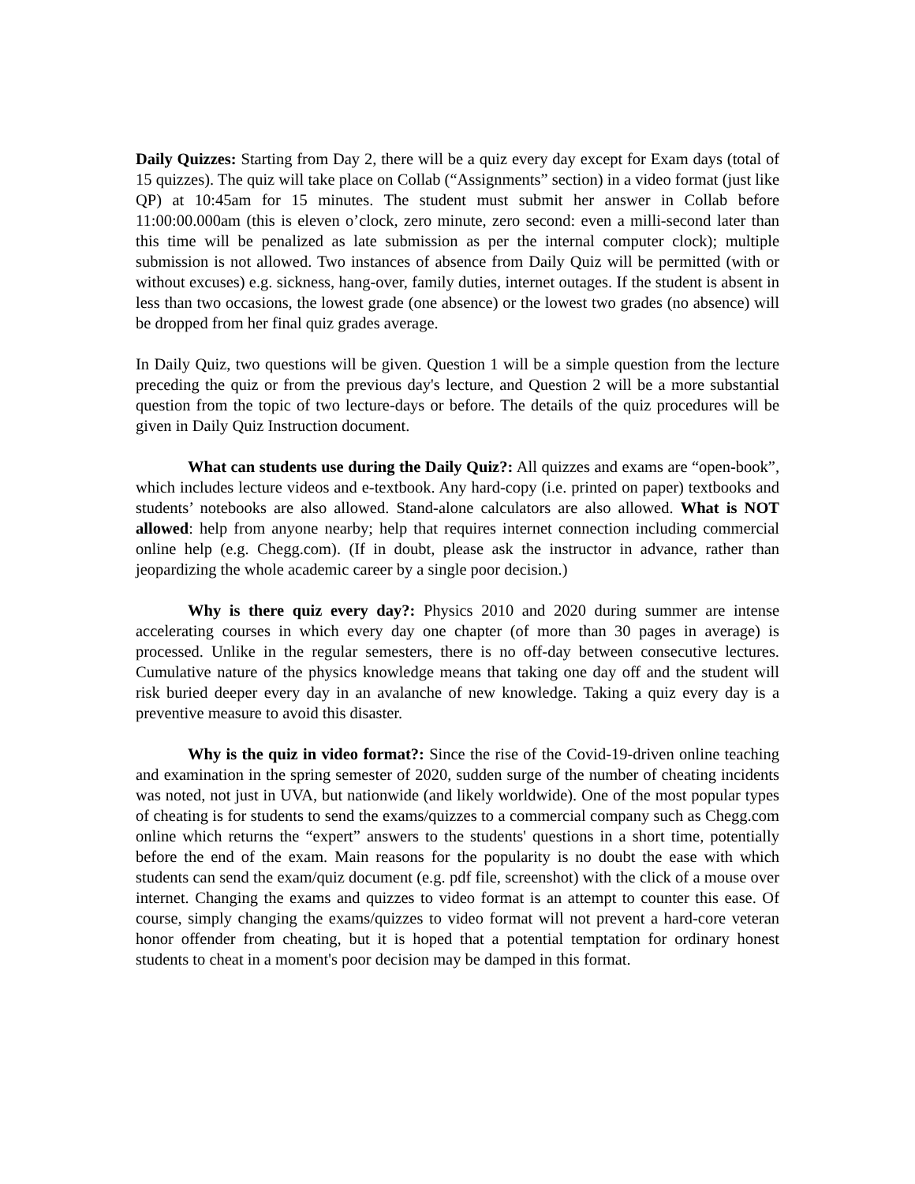Daily Quizzes: Starting from Day 2, there will be a quiz every day except for Exam days (total of 15 quizzes). The quiz will take place on Collab (“Assignments” section) in a video format (just like QP) at 10:45am for 15 minutes. The student must submit her answer in Collab before 11:00:00.000am (this is eleven o’clock, zero minute, zero second: even a milli-second later than this time will be penalized as late submission as per the internal computer clock); multiple submission is not allowed. Two instances of absence from Daily Quiz will be permitted (with or without excuses) e.g. sickness, hang-over, family duties, internet outages. If the student is absent in less than two occasions, the lowest grade (one absence) or the lowest two grades (no absence) will be dropped from her final quiz grades average.
In Daily Quiz, two questions will be given. Question 1 will be a simple question from the lecture preceding the quiz or from the previous day's lecture, and Question 2 will be a more substantial question from the topic of two lecture-days or before. The details of the quiz procedures will be given in Daily Quiz Instruction document.
What can students use during the Daily Quiz?: All quizzes and exams are “open-book”, which includes lecture videos and e-textbook. Any hard-copy (i.e. printed on paper) textbooks and students’ notebooks are also allowed. Stand-alone calculators are also allowed. What is NOT allowed: help from anyone nearby; help that requires internet connection including commercial online help (e.g. Chegg.com). (If in doubt, please ask the instructor in advance, rather than jeopardizing the whole academic career by a single poor decision.)
Why is there quiz every day?: Physics 2010 and 2020 during summer are intense accelerating courses in which every day one chapter (of more than 30 pages in average) is processed. Unlike in the regular semesters, there is no off-day between consecutive lectures. Cumulative nature of the physics knowledge means that taking one day off and the student will risk buried deeper every day in an avalanche of new knowledge. Taking a quiz every day is a preventive measure to avoid this disaster.
Why is the quiz in video format?: Since the rise of the Covid-19-driven online teaching and examination in the spring semester of 2020, sudden surge of the number of cheating incidents was noted, not just in UVA, but nationwide (and likely worldwide). One of the most popular types of cheating is for students to send the exams/quizzes to a commercial company such as Chegg.com online which returns the “expert” answers to the students' questions in a short time, potentially before the end of the exam. Main reasons for the popularity is no doubt the ease with which students can send the exam/quiz document (e.g. pdf file, screenshot) with the click of a mouse over internet. Changing the exams and quizzes to video format is an attempt to counter this ease. Of course, simply changing the exams/quizzes to video format will not prevent a hard-core veteran honor offender from cheating, but it is hoped that a potential temptation for ordinary honest students to cheat in a moment's poor decision may be damped in this format.